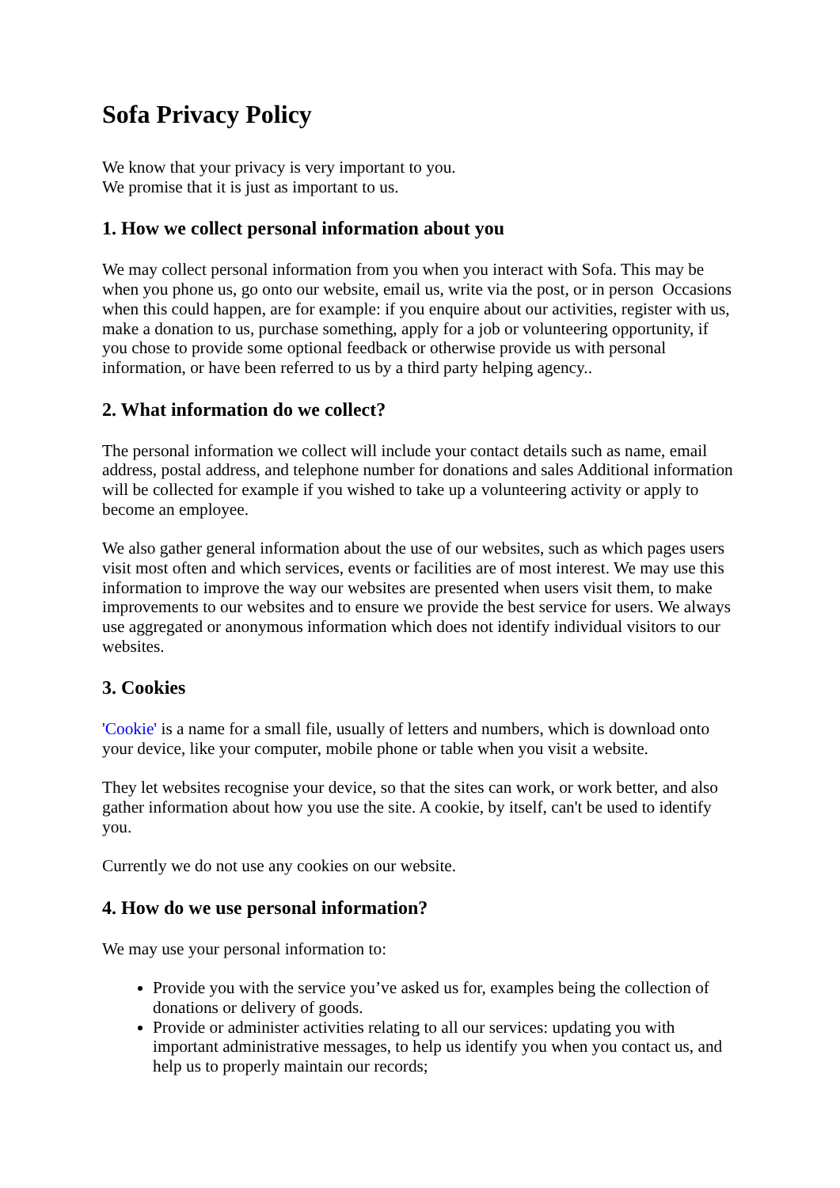Sofa Privacy Policy
We know that your privacy is very important to you.
We promise that it is just as important to us.
1. How we collect personal information about you
We may collect personal information from you when you interact with Sofa. This may be when you phone us, go onto our website, email us, write via the post, or in person Occasions when this could happen, are for example: if you enquire about our activities, register with us, make a donation to us, purchase something, apply for a job or volunteering opportunity, if you chose to provide some optional feedback or otherwise provide us with personal information, or have been referred to us by a third party helping agency..
2. What information do we collect?
The personal information we collect will include your contact details such as name, email address, postal address, and telephone number for donations and sales Additional information will be collected for example if you wished to take up a volunteering activity or apply to become an employee.
We also gather general information about the use of our websites, such as which pages users visit most often and which services, events or facilities are of most interest. We may use this information to improve the way our websites are presented when users visit them, to make improvements to our websites and to ensure we provide the best service for users. We always use aggregated or anonymous information which does not identify individual visitors to our websites.
3. Cookies
'Cookie' is a name for a small file, usually of letters and numbers, which is download onto your device, like your computer, mobile phone or table when you visit a website.
They let websites recognise your device, so that the sites can work, or work better, and also gather information about how you use the site. A cookie, by itself, can't be used to identify you.
Currently we do not use any cookies on our website.
4. How do we use personal information?
We may use your personal information to:
Provide you with the service you’ve asked us for, examples being the collection of donations or delivery of goods.
Provide or administer activities relating to all our services: updating you with important administrative messages, to help us identify you when you contact us, and help us to properly maintain our records;